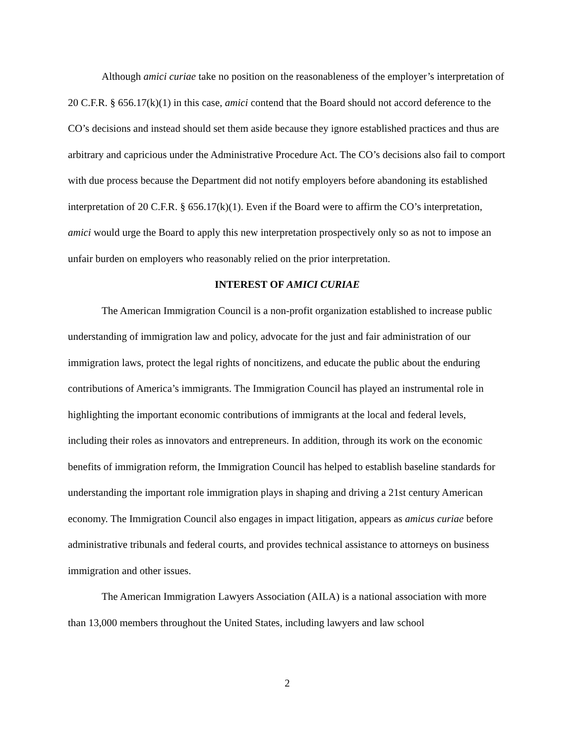Although amici curiae take no position on the reasonableness of the employer’s interpretation of 20 C.F.R. § 656.17(k)(1) in this case, amici contend that the Board should not accord deference to the CO’s decisions and instead should set them aside because they ignore established practices and thus are arbitrary and capricious under the Administrative Procedure Act. The CO’s decisions also fail to comport with due process because the Department did not notify employers before abandoning its established interpretation of 20 C.F.R. § 656.17(k)(1). Even if the Board were to affirm the CO’s interpretation, amici would urge the Board to apply this new interpretation prospectively only so as not to impose an unfair burden on employers who reasonably relied on the prior interpretation.
INTEREST OF AMICI CURIAE
The American Immigration Council is a non-profit organization established to increase public understanding of immigration law and policy, advocate for the just and fair administration of our immigration laws, protect the legal rights of noncitizens, and educate the public about the enduring contributions of America’s immigrants. The Immigration Council has played an instrumental role in highlighting the important economic contributions of immigrants at the local and federal levels, including their roles as innovators and entrepreneurs. In addition, through its work on the economic benefits of immigration reform, the Immigration Council has helped to establish baseline standards for understanding the important role immigration plays in shaping and driving a 21st century American economy. The Immigration Council also engages in impact litigation, appears as amicus curiae before administrative tribunals and federal courts, and provides technical assistance to attorneys on business immigration and other issues.
The American Immigration Lawyers Association (AILA) is a national association with more than 13,000 members throughout the United States, including lawyers and law school
2